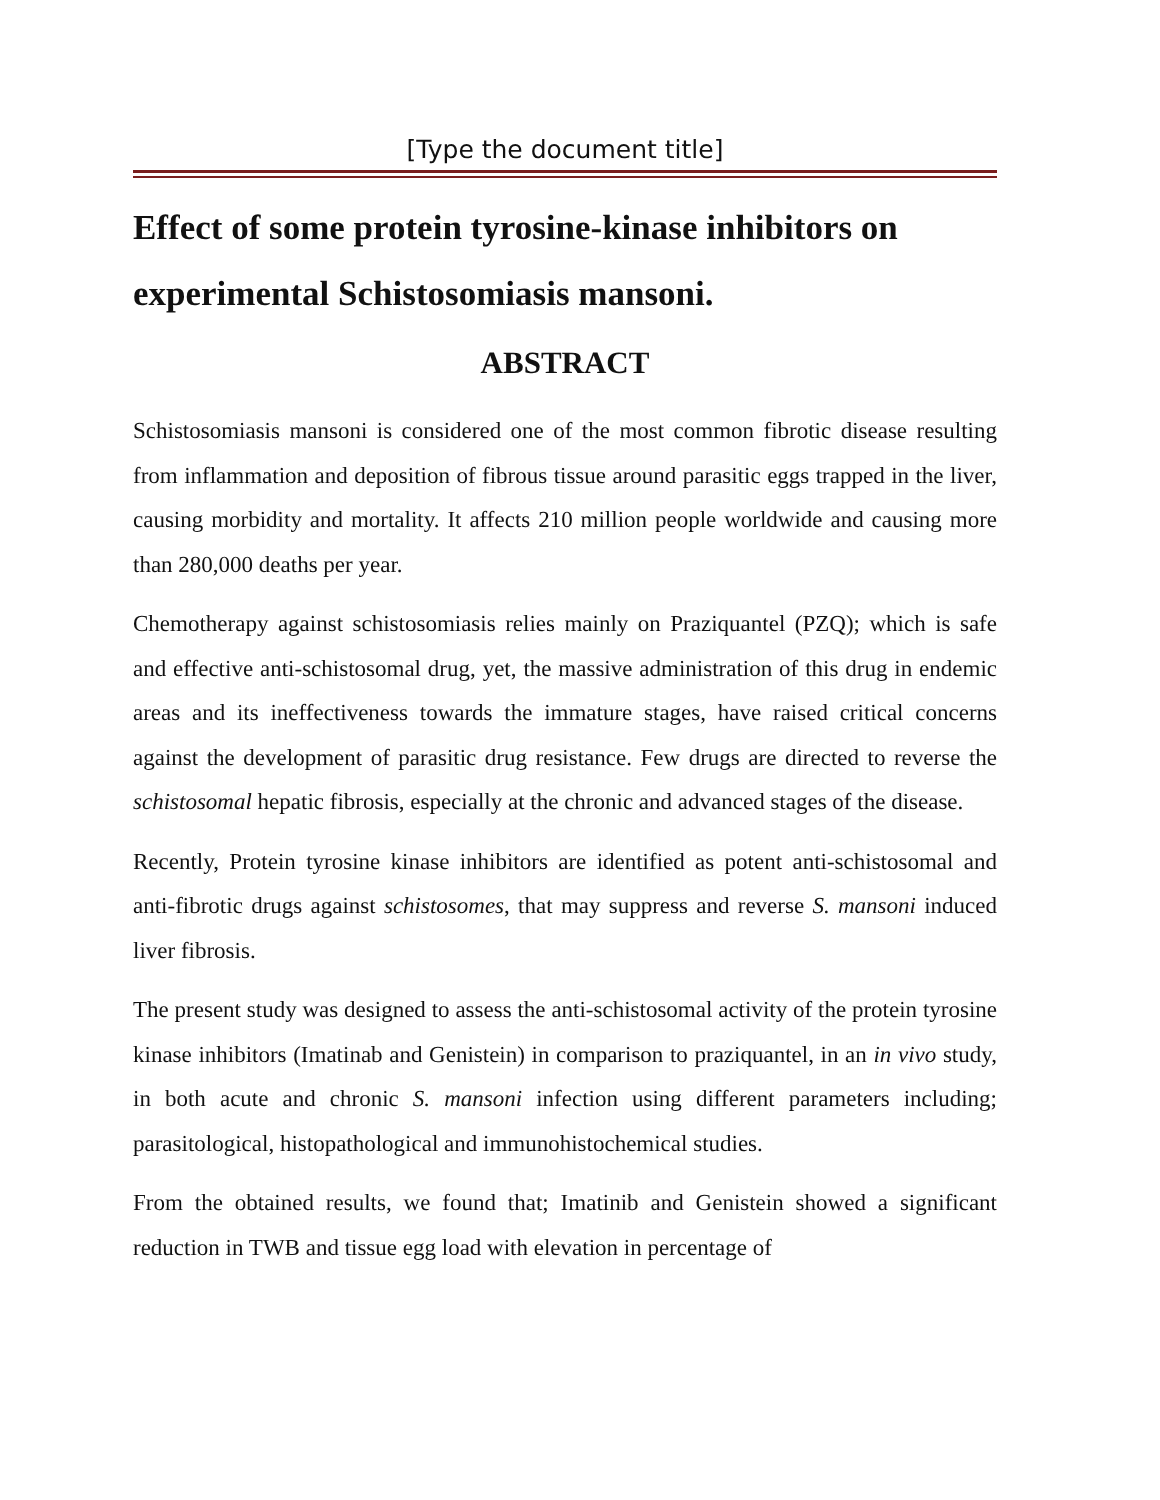[Type the document title]
Effect of some protein tyrosine-kinase inhibitors on experimental Schistosomiasis mansoni.
ABSTRACT
Schistosomiasis mansoni is considered one of the most common fibrotic disease resulting from inflammation and deposition of fibrous tissue around parasitic eggs trapped in the liver, causing morbidity and mortality. It affects 210 million people worldwide and causing more than 280,000 deaths per year.
Chemotherapy against schistosomiasis relies mainly on Praziquantel (PZQ); which is safe and effective anti-schistosomal drug, yet, the massive administration of this drug in endemic areas and its ineffectiveness towards the immature stages, have raised critical concerns against the development of parasitic drug resistance. Few drugs are directed to reverse the schistosomal hepatic fibrosis, especially at the chronic and advanced stages of the disease.
Recently, Protein tyrosine kinase inhibitors are identified as potent anti-schistosomal and anti-fibrotic drugs against schistosomes, that may suppress and reverse S. mansoni induced liver fibrosis.
The present study was designed to assess the anti-schistosomal activity of the protein tyrosine kinase inhibitors (Imatinab and Genistein) in comparison to praziquantel, in an in vivo study, in both acute and chronic S. mansoni infection using different parameters including; parasitological, histopathological and immunohistochemical studies.
From the obtained results, we found that; Imatinib and Genistein showed a significant reduction in TWB and tissue egg load with elevation in percentage of